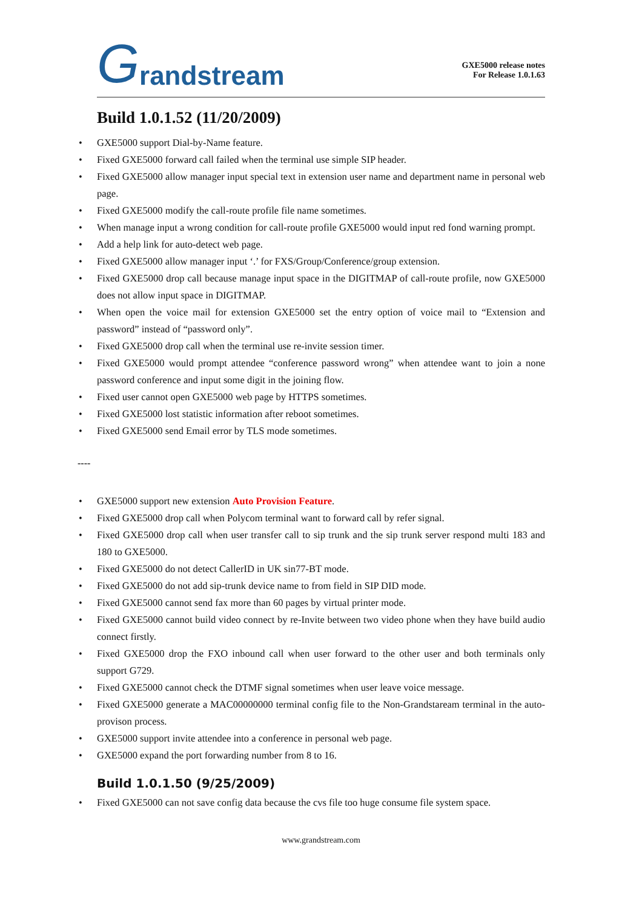Grandstream
GXE5000 release notes
For Release 1.0.1.63
Build 1.0.1.52 (11/20/2009)
GXE5000 support Dial-by-Name feature.
Fixed GXE5000 forward call failed when the terminal use simple SIP header.
Fixed GXE5000 allow manager input special text in extension user name and department name in personal web page.
Fixed GXE5000 modify the call-route profile file name sometimes.
When manage input a wrong condition for call-route profile GXE5000 would input red fond warning prompt.
Add a help link for auto-detect web page.
Fixed GXE5000 allow manager input ‘.’ for FXS/Group/Conference/group extension.
Fixed GXE5000 drop call because manage input space in the DIGITMAP of call-route profile, now GXE5000 does not allow input space in DIGITMAP.
When open the voice mail for extension GXE5000 set the entry option of voice mail to “Extension and password” instead of “password only”.
Fixed GXE5000 drop call when the terminal use re-invite session timer.
Fixed GXE5000 would prompt attendee “conference password wrong” when attendee want to join a none password conference and input some digit in the joining flow.
Fixed user cannot open GXE5000 web page by HTTPS sometimes.
Fixed GXE5000 lost statistic information after reboot sometimes.
Fixed GXE5000 send Email error by TLS mode sometimes.
----
GXE5000 support new extension Auto Provision Feature.
Fixed GXE5000 drop call when Polycom terminal want to forward call by refer signal.
Fixed GXE5000 drop call when user transfer call to sip trunk and the sip trunk server respond multi 183 and 180 to GXE5000.
Fixed GXE5000 do not detect CallerID in UK sin77-BT mode.
Fixed GXE5000 do not add sip-trunk device name to from field in SIP DID mode.
Fixed GXE5000 cannot send fax more than 60 pages by virtual printer mode.
Fixed GXE5000 cannot build video connect by re-Invite between two video phone when they have build audio connect firstly.
Fixed GXE5000 drop the FXO inbound call when user forward to the other user and both terminals only support G729.
Fixed GXE5000 cannot check the DTMF signal sometimes when user leave voice message.
Fixed GXE5000 generate a MAC00000000 terminal config file to the Non-Grandstaream terminal in the auto-provison process.
GXE5000 support invite attendee into a conference in personal web page.
GXE5000 expand the port forwarding number from 8 to 16.
Build 1.0.1.50 (9/25/2009)
Fixed GXE5000 can not save config data because the cvs file too huge consume file system space.
www.grandstream.com